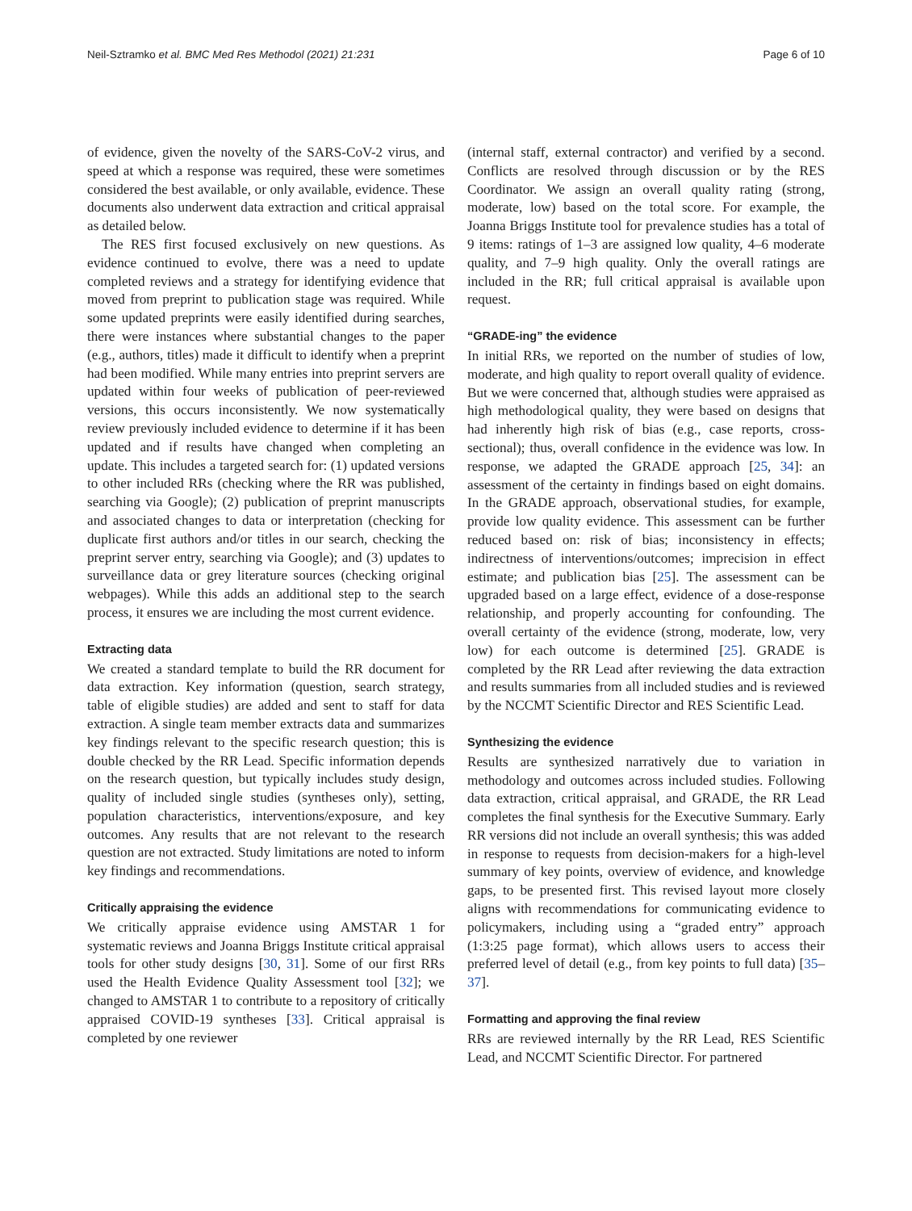Neil-Sztramko et al. BMC Med Res Methodol (2021) 21:231 Page 6 of 10
of evidence, given the novelty of the SARS-CoV-2 virus, and speed at which a response was required, these were sometimes considered the best available, or only available, evidence. These documents also underwent data extraction and critical appraisal as detailed below.
The RES first focused exclusively on new questions. As evidence continued to evolve, there was a need to update completed reviews and a strategy for identifying evidence that moved from preprint to publication stage was required. While some updated preprints were easily identified during searches, there were instances where substantial changes to the paper (e.g., authors, titles) made it difficult to identify when a preprint had been modified. While many entries into preprint servers are updated within four weeks of publication of peer-reviewed versions, this occurs inconsistently. We now systematically review previously included evidence to determine if it has been updated and if results have changed when completing an update. This includes a targeted search for: (1) updated versions to other included RRs (checking where the RR was published, searching via Google); (2) publication of preprint manuscripts and associated changes to data or interpretation (checking for duplicate first authors and/or titles in our search, checking the preprint server entry, searching via Google); and (3) updates to surveillance data or grey literature sources (checking original webpages). While this adds an additional step to the search process, it ensures we are including the most current evidence.
Extracting data
We created a standard template to build the RR document for data extraction. Key information (question, search strategy, table of eligible studies) are added and sent to staff for data extraction. A single team member extracts data and summarizes key findings relevant to the specific research question; this is double checked by the RR Lead. Specific information depends on the research question, but typically includes study design, quality of included single studies (syntheses only), setting, population characteristics, interventions/exposure, and key outcomes. Any results that are not relevant to the research question are not extracted. Study limitations are noted to inform key findings and recommendations.
Critically appraising the evidence
We critically appraise evidence using AMSTAR 1 for systematic reviews and Joanna Briggs Institute critical appraisal tools for other study designs [30, 31]. Some of our first RRs used the Health Evidence Quality Assessment tool [32]; we changed to AMSTAR 1 to contribute to a repository of critically appraised COVID-19 syntheses [33]. Critical appraisal is completed by one reviewer
(internal staff, external contractor) and verified by a second. Conflicts are resolved through discussion or by the RES Coordinator. We assign an overall quality rating (strong, moderate, low) based on the total score. For example, the Joanna Briggs Institute tool for prevalence studies has a total of 9 items: ratings of 1–3 are assigned low quality, 4–6 moderate quality, and 7–9 high quality. Only the overall ratings are included in the RR; full critical appraisal is available upon request.
“GRADE-ing” the evidence
In initial RRs, we reported on the number of studies of low, moderate, and high quality to report overall quality of evidence. But we were concerned that, although studies were appraised as high methodological quality, they were based on designs that had inherently high risk of bias (e.g., case reports, cross-sectional); thus, overall confidence in the evidence was low. In response, we adapted the GRADE approach [25, 34]: an assessment of the certainty in findings based on eight domains. In the GRADE approach, observational studies, for example, provide low quality evidence. This assessment can be further reduced based on: risk of bias; inconsistency in effects; indirectness of interventions/outcomes; imprecision in effect estimate; and publication bias [25]. The assessment can be upgraded based on a large effect, evidence of a dose-response relationship, and properly accounting for confounding. The overall certainty of the evidence (strong, moderate, low, very low) for each outcome is determined [25]. GRADE is completed by the RR Lead after reviewing the data extraction and results summaries from all included studies and is reviewed by the NCCMT Scientific Director and RES Scientific Lead.
Synthesizing the evidence
Results are synthesized narratively due to variation in methodology and outcomes across included studies. Following data extraction, critical appraisal, and GRADE, the RR Lead completes the final synthesis for the Executive Summary. Early RR versions did not include an overall synthesis; this was added in response to requests from decision-makers for a high-level summary of key points, overview of evidence, and knowledge gaps, to be presented first. This revised layout more closely aligns with recommendations for communicating evidence to policymakers, including using a “graded entry” approach (1:3:25 page format), which allows users to access their preferred level of detail (e.g., from key points to full data) [35–37].
Formatting and approving the final review
RRs are reviewed internally by the RR Lead, RES Scientific Lead, and NCCMT Scientific Director. For partnered